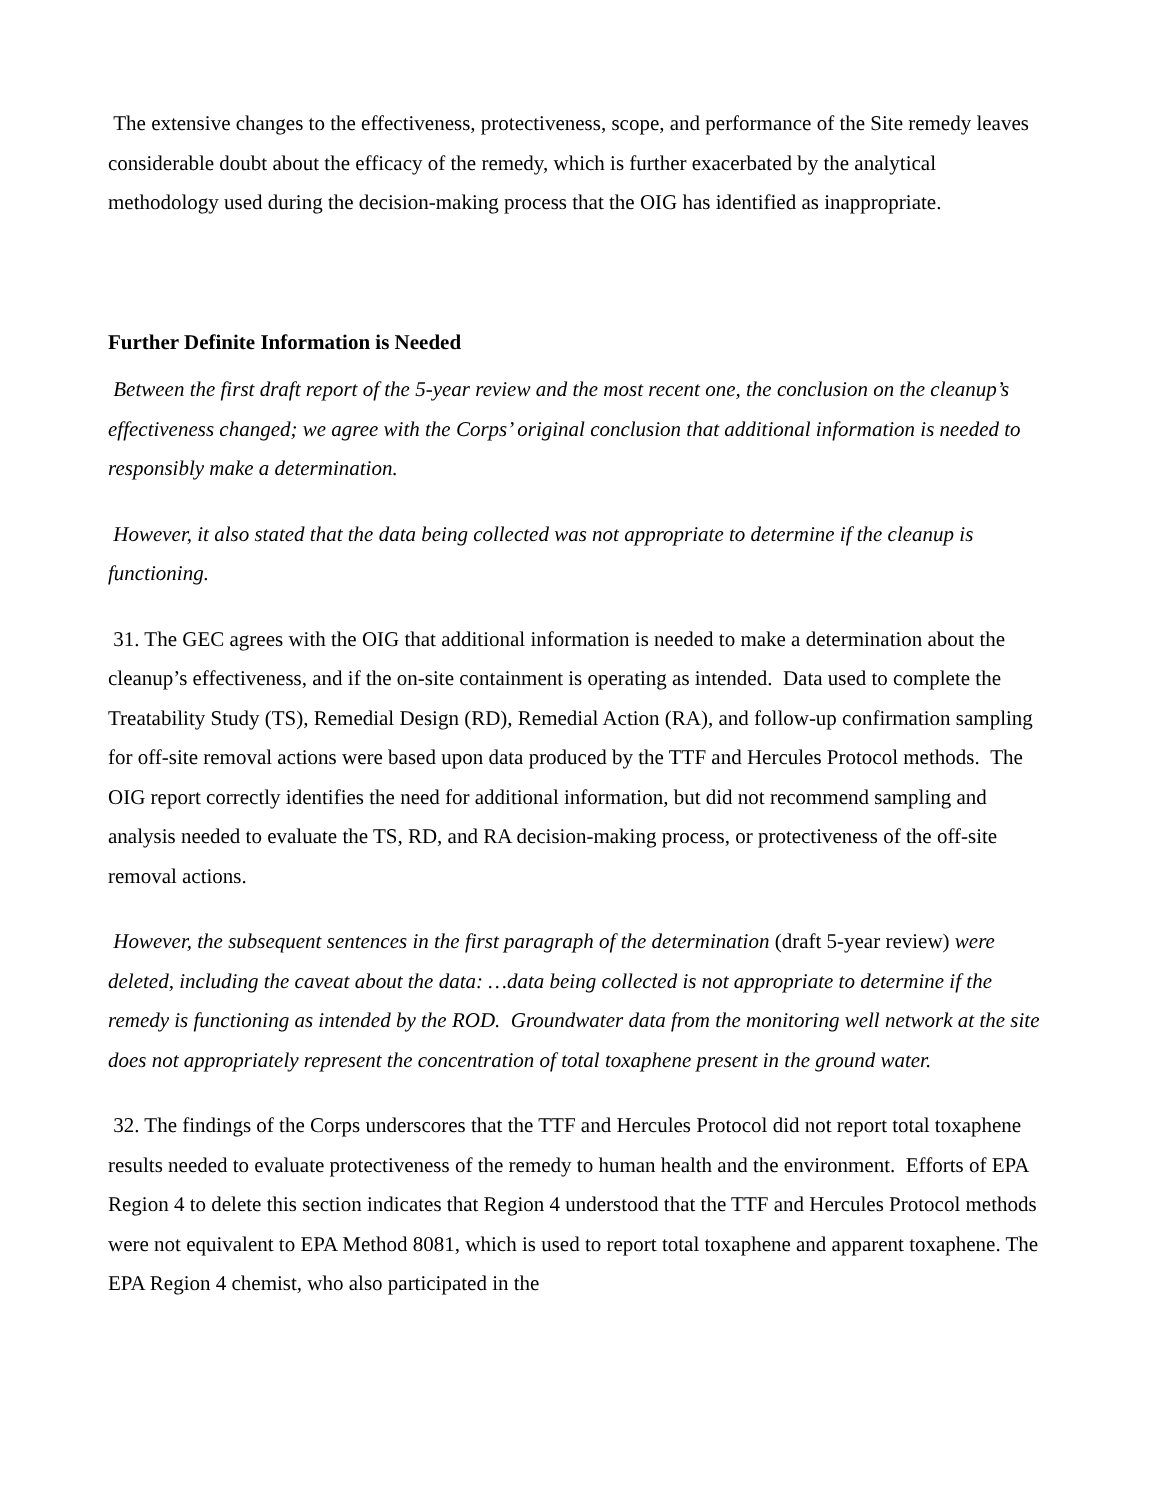The extensive changes to the effectiveness, protectiveness, scope, and performance of the Site remedy leaves considerable doubt about the efficacy of the remedy, which is further exacerbated by the analytical methodology used during the decision-making process that the OIG has identified as inappropriate.
Further Definite Information is Needed
Between the first draft report of the 5-year review and the most recent one, the conclusion on the cleanup’s effectiveness changed; we agree with the Corps’ original conclusion that additional information is needed to responsibly make a determination.
However, it also stated that the data being collected was not appropriate to determine if the cleanup is functioning.
31. The GEC agrees with the OIG that additional information is needed to make a determination about the cleanup’s effectiveness, and if the on-site containment is operating as intended. Data used to complete the Treatability Study (TS), Remedial Design (RD), Remedial Action (RA), and follow-up confirmation sampling for off-site removal actions were based upon data produced by the TTF and Hercules Protocol methods. The OIG report correctly identifies the need for additional information, but did not recommend sampling and analysis needed to evaluate the TS, RD, and RA decision-making process, or protectiveness of the off-site removal actions.
However, the subsequent sentences in the first paragraph of the determination (draft 5-year review) were deleted, including the caveat about the data: …data being collected is not appropriate to determine if the remedy is functioning as intended by the ROD. Groundwater data from the monitoring well network at the site does not appropriately represent the concentration of total toxaphene present in the ground water.
32. The findings of the Corps underscores that the TTF and Hercules Protocol did not report total toxaphene results needed to evaluate protectiveness of the remedy to human health and the environment. Efforts of EPA Region 4 to delete this section indicates that Region 4 understood that the TTF and Hercules Protocol methods were not equivalent to EPA Method 8081, which is used to report total toxaphene and apparent toxaphene. The EPA Region 4 chemist, who also participated in the